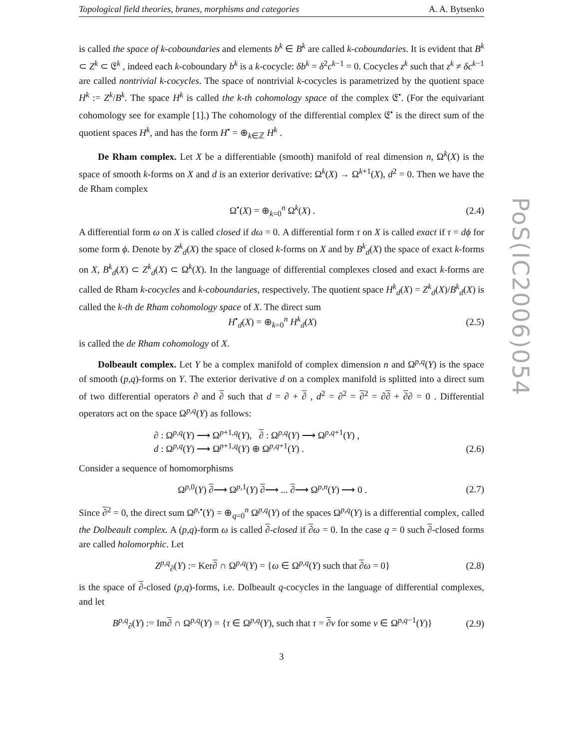Topological field theories, branes, morphisms and categories A. A. Bytsenko
is called the space of k-coboundaries and elements b<sup>k</sup> ∈ B<sup>k</sup> are called k-coboundaries. It is evident that B<sup>k</sup> ⊂ Z<sup>k</sup> ⊂ 𝔈<sup>k</sup> , indeed each k-coboundary b<sup>k</sup> is a k-cocycle: δb<sup>k</sup> = δ<sup>2</sup>c<sup>k−1</sup> = 0. Cocycles z<sup>k</sup> such that z<sup>k</sup> ≠ δc<sup>k−1</sup> are called nontrivial k-cocycles. The space of nontrivial k-cocycles is parametrized by the quotient space H<sup>k</sup> := Z<sup>k</sup>/B<sup>k</sup>. The space H<sup>k</sup> is called the k-th cohomology space of the complex 𝔈<sup>•</sup>. (For the equivariant cohomology see for example [1].) The cohomology of the differential complex 𝔈<sup>•</sup> is the direct sum of the quotient spaces H<sup>k</sup>, and has the form H<sup>•</sup> = ⊕<sub>k∈ℤ</sub> H<sup>k</sup> .
De Rham complex. Let X be a differentiable (smooth) manifold of real dimension n, Ω<sup>k</sup>(X) is the space of smooth k-forms on X and d is an exterior derivative: Ω<sup>k</sup>(X) → Ω<sup>k+1</sup>(X), d<sup>2</sup> = 0. Then we have the de Rham complex
Ω<sup>•</sup>(X) = ⊕<sub>k=0</sub><sup>n</sup> Ω<sup>k</sup>(X) . (2.4)
A differential form ω on X is called closed if dω = 0. A differential form τ on X is called exact if τ = dϕ for some form ϕ. Denote by Z<sup>k</sup><sub>d</sub>(X) the space of closed k-forms on X and by B<sup>k</sup><sub>d</sub>(X) the space of exact k-forms on X, B<sup>k</sup><sub>d</sub>(X) ⊂ Z<sup>k</sup><sub>d</sub>(X) ⊂ Ω<sup>k</sup>(X). In the language of differential complexes closed and exact k-forms are called de Rham k-cocycles and k-coboundaries, respectively. The quotient space H<sup>k</sup><sub>d</sub>(X) = Z<sup>k</sup><sub>d</sub>(X)/B<sup>k</sup><sub>d</sub>(X) is called the k-th de Rham cohomology space of X. The direct sum
H<sup>•</sup><sub>d</sub>(X) = ⊕<sub>k=0</sub><sup>n</sup> H<sup>k</sup><sub>d</sub>(X) (2.5)
is called the de Rham cohomology of X.
Dolbeault complex. Let Y be a complex manifold of complex dimension n and Ω<sup>p,q</sup>(Y) is the space of smooth (p,q)-forms on Y. The exterior derivative d on a complex manifold is splitted into a direct sum of two differential operators ∂ and ∂ such that d = ∂ + ∂ , d<sup>2</sup> = ∂<sup>2</sup> = ∂<sup>2</sup> = ∂∂ + ∂∂ = 0 . Differential operators act on the space Ω<sup>p,q</sup>(Y) as follows:
∂ : Ω<sup>p,q</sup>(Y) ⟶ Ω<sup>p+1,q</sup>(Y), ∂ : Ω<sup>p,q</sup>(Y) ⟶ Ω<sup>p,q+1</sup>(Y) ,
d : Ω<sup>p,q</sup>(Y) ⟶ Ω<sup>p+1,q</sup>(Y) ⊕ Ω<sup>p,q+1</sup>(Y) . (2.6)
Consider a sequence of homomorphisms
Ω<sup>p,0</sup>(Y) ∂⟶ Ω<sup>p,1</sup>(Y) ∂⟶ ... ∂⟶ Ω<sup>p,n</sup>(Y) ⟶ 0 . (2.7)
Since ∂<sup>2</sup> = 0, the direct sum Ω<sup>p,•</sup>(Y) = ⊕<sub>q=0</sub><sup>n</sup> Ω<sup>p,q</sup>(Y) of the spaces Ω<sup>p,q</sup>(Y) is a differential complex, called the Dolbeault complex. A (p,q)-form ω is called ∂-closed if ∂ω = 0. In the case q = 0 such ∂-closed forms are called holomorphic. Let
Z<sup>p,q</sup><sub>∂</sub>(Y) := Ker∂ ∩ Ω<sup>p,q</sup>(Y) = {ω ∈ Ω<sup>p,q</sup>(Y) such that ∂ω = 0} (2.8)
is the space of ∂-closed (p,q)-forms, i.e. Dolbeault q-cocycles in the language of differential complexes, and let
B<sup>p,q</sup><sub>∂</sub>(Y) := Im∂ ∩ Ω<sup>p,q</sup>(Y) = {τ ∈ Ω<sup>p,q</sup>(Y), such that τ = ∂ν for some ν ∈ Ω<sup>p,q−1</sup>(Y)} (2.9)
3
PoS(IC2006)054